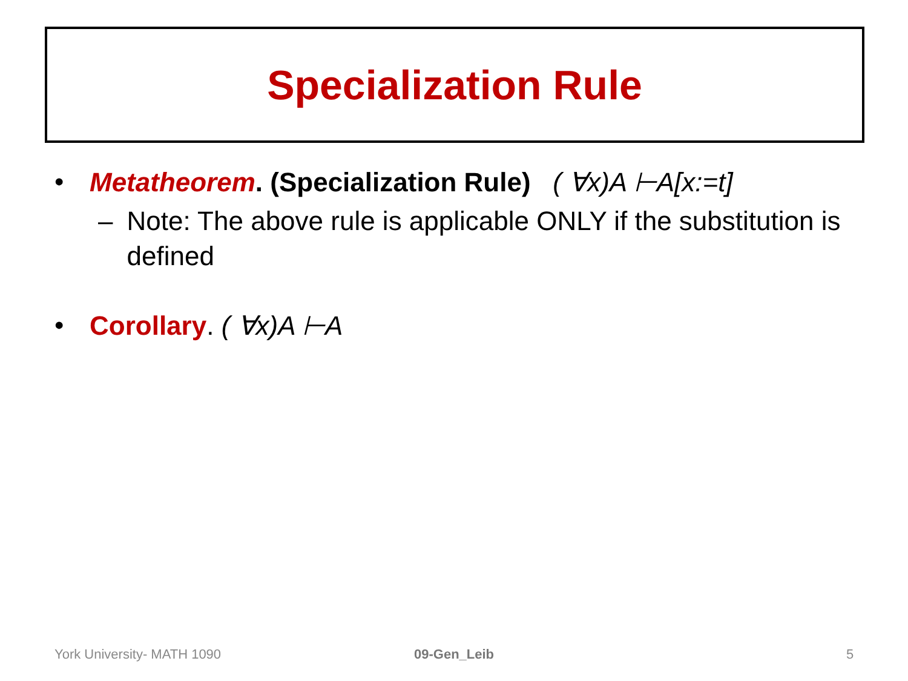Specialization Rule
• Metatheorem. (Specialization Rule) ( ∀x)A ⊢A[x:=t]
– Note: The above rule is applicable ONLY if the substitution is defined
• Corollary. ( ∀x)A ⊢A
York University- MATH 1090 09-Gen_Leib 5